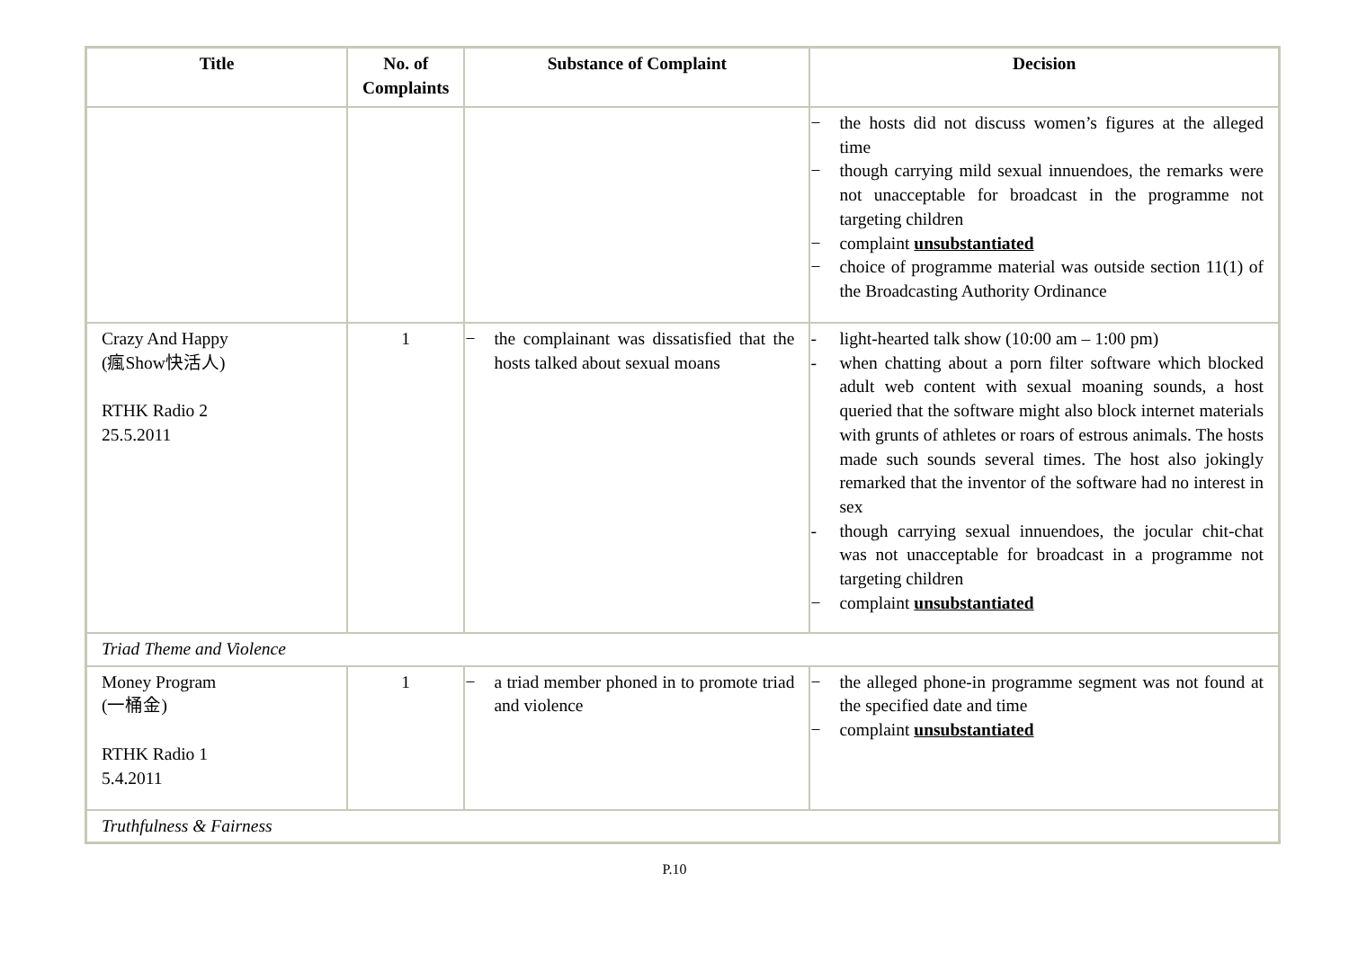| Title | No. of Complaints | Substance of Complaint | Decision |
| --- | --- | --- | --- |
| | | | − the hosts did not discuss women’s figures at the alleged time − though carrying mild sexual innuendoes, the remarks were not unacceptable for broadcast in the programme not targeting children − complaint unsubstantiated − choice of programme material was outside section 11(1) of the Broadcasting Authority Ordinance |
| Crazy And Happy (瘋Show快活人) RTHK Radio 2 25.5.2011 | 1 | − the complainant was dissatisfied that the hosts talked about sexual moans | - light-hearted talk show (10:00 am – 1:00 pm) - when chatting about a porn filter software which blocked adult web content with sexual moaning sounds, a host queried that the software might also block internet materials with grunts of athletes or roars of estrous animals. The hosts made such sounds several times. The host also jokingly remarked that the inventor of the software had no interest in sex - though carrying sexual innuendoes, the jocular chit-chat was not unacceptable for broadcast in a programme not targeting children − complaint unsubstantiated |
| Triad Theme and Violence | | | |
| Money Program (一桶金) RTHK Radio 1 5.4.2011 | 1 | − a triad member phoned in to promote triad and violence | − the alleged phone-in programme segment was not found at the specified date and time − complaint unsubstantiated |
| Truthfulness & Fairness | | | |
P.10